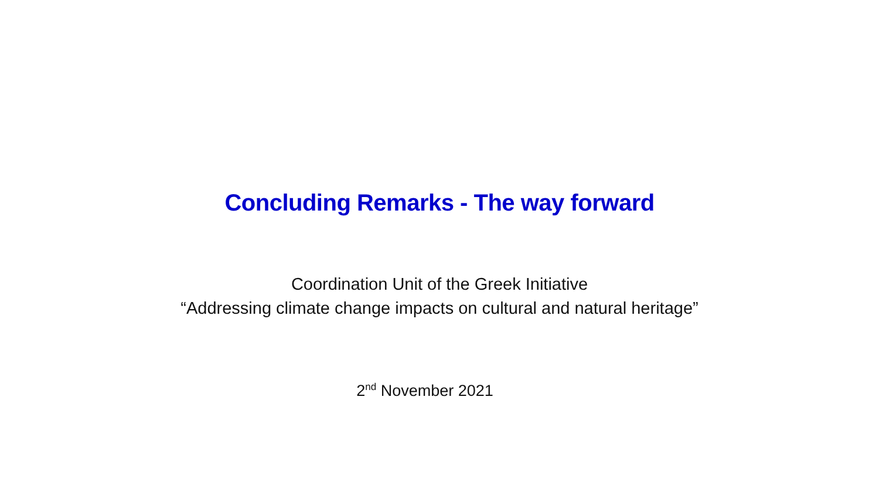Concluding Remarks - The way forward
Coordination Unit of the Greek Initiative
“Addressing climate change impacts on cultural and natural heritage”
2<sup>nd</sup> November 2021